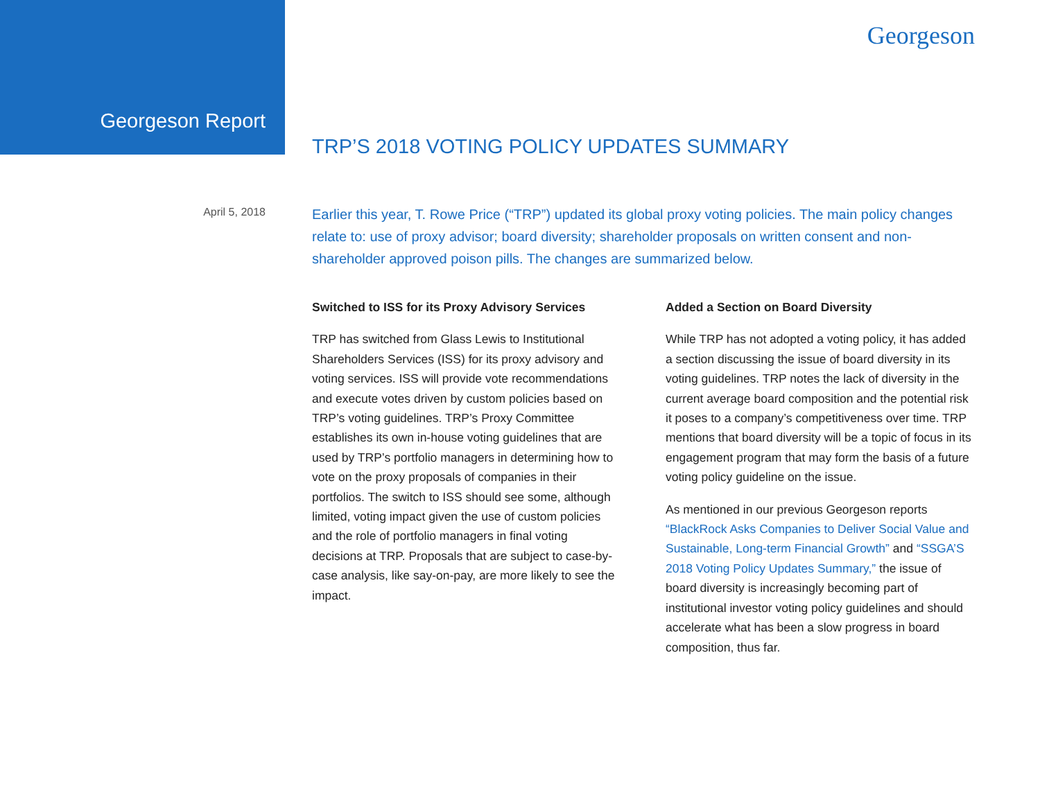Georgeson Report
Georgeson
TRP’S 2018 VOTING POLICY UPDATES SUMMARY
April 5, 2018
Earlier this year, T. Rowe Price (“TRP”) updated its global proxy voting policies. The main policy changes relate to: use of proxy advisor; board diversity; shareholder proposals on written consent and non-shareholder approved poison pills. The changes are summarized below.
Switched to ISS for its Proxy Advisory Services
TRP has switched from Glass Lewis to Institutional Shareholders Services (ISS) for its proxy advisory and voting services. ISS will provide vote recommendations and execute votes driven by custom policies based on TRP’s voting guidelines. TRP’s Proxy Committee establishes its own in-house voting guidelines that are used by TRP’s portfolio managers in determining how to vote on the proxy proposals of companies in their portfolios. The switch to ISS should see some, although limited, voting impact given the use of custom policies and the role of portfolio managers in final voting decisions at TRP. Proposals that are subject to case-by-case analysis, like say-on-pay, are more likely to see the impact.
Added a Section on Board Diversity
While TRP has not adopted a voting policy, it has added a section discussing the issue of board diversity in its voting guidelines. TRP notes the lack of diversity in the current average board composition and the potential risk it poses to a company’s competitiveness over time. TRP mentions that board diversity will be a topic of focus in its engagement program that may form the basis of a future voting policy guideline on the issue.
As mentioned in our previous Georgeson reports “BlackRock Asks Companies to Deliver Social Value and Sustainable, Long-term Financial Growth” and “SSGA’S 2018 Voting Policy Updates Summary,” the issue of board diversity is increasingly becoming part of institutional investor voting policy guidelines and should accelerate what has been a slow progress in board composition, thus far.